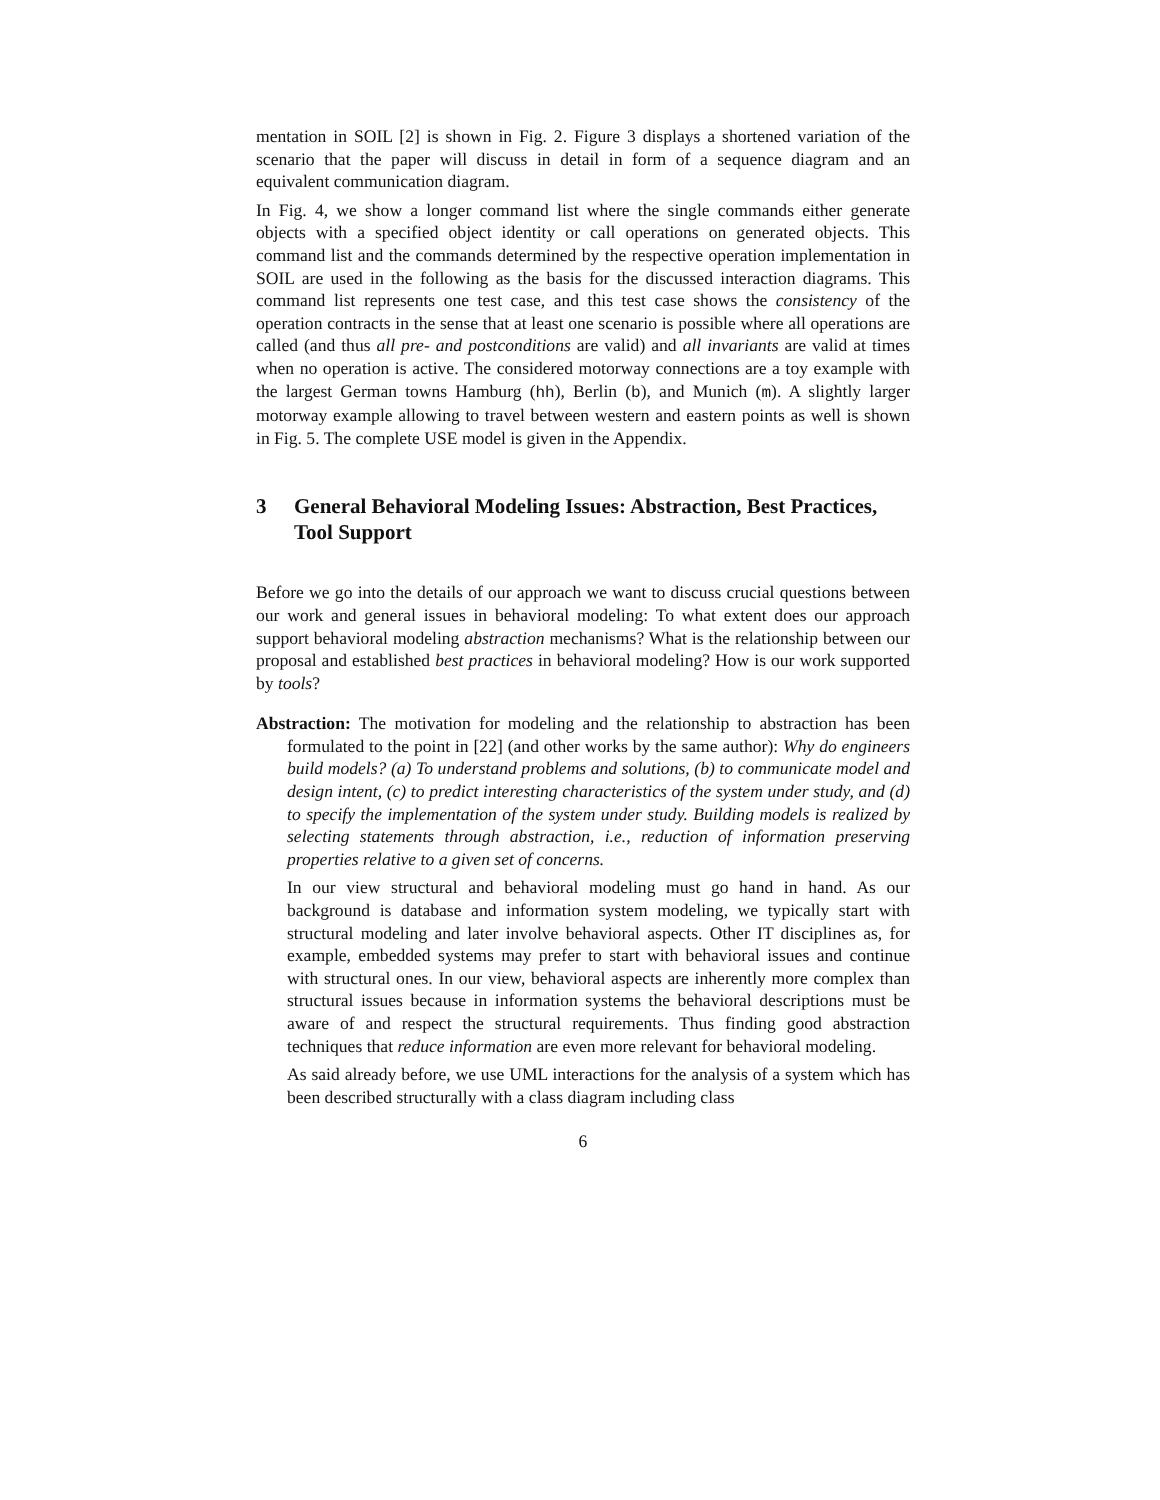mentation in SOIL [2] is shown in Fig. 2. Figure 3 displays a shortened variation of the scenario that the paper will discuss in detail in form of a sequence diagram and an equivalent communication diagram.
In Fig. 4, we show a longer command list where the single commands either generate objects with a specified object identity or call operations on generated objects. This command list and the commands determined by the respective operation implementation in SOIL are used in the following as the basis for the discussed interaction diagrams. This command list represents one test case, and this test case shows the consistency of the operation contracts in the sense that at least one scenario is possible where all operations are called (and thus all pre- and postconditions are valid) and all invariants are valid at times when no operation is active. The considered motorway connections are a toy example with the largest German towns Hamburg (hh), Berlin (b), and Munich (m). A slightly larger motorway example allowing to travel between western and eastern points as well is shown in Fig. 5. The complete USE model is given in the Appendix.
3 General Behavioral Modeling Issues: Abstraction, Best Practices, Tool Support
Before we go into the details of our approach we want to discuss crucial questions between our work and general issues in behavioral modeling: To what extent does our approach support behavioral modeling abstraction mechanisms? What is the relationship between our proposal and established best practices in behavioral modeling? How is our work supported by tools?
Abstraction: The motivation for modeling and the relationship to abstraction has been formulated to the point in [22] (and other works by the same author): Why do engineers build models? (a) To understand problems and solutions, (b) to communicate model and design intent, (c) to predict interesting characteristics of the system under study, and (d) to specify the implementation of the system under study. Building models is realized by selecting statements through abstraction, i.e., reduction of information preserving properties relative to a given set of concerns.
In our view structural and behavioral modeling must go hand in hand. As our background is database and information system modeling, we typically start with structural modeling and later involve behavioral aspects. Other IT disciplines as, for example, embedded systems may prefer to start with behavioral issues and continue with structural ones. In our view, behavioral aspects are inherently more complex than structural issues because in information systems the behavioral descriptions must be aware of and respect the structural requirements. Thus finding good abstraction techniques that reduce information are even more relevant for behavioral modeling.
As said already before, we use UML interactions for the analysis of a system which has been described structurally with a class diagram including class
6